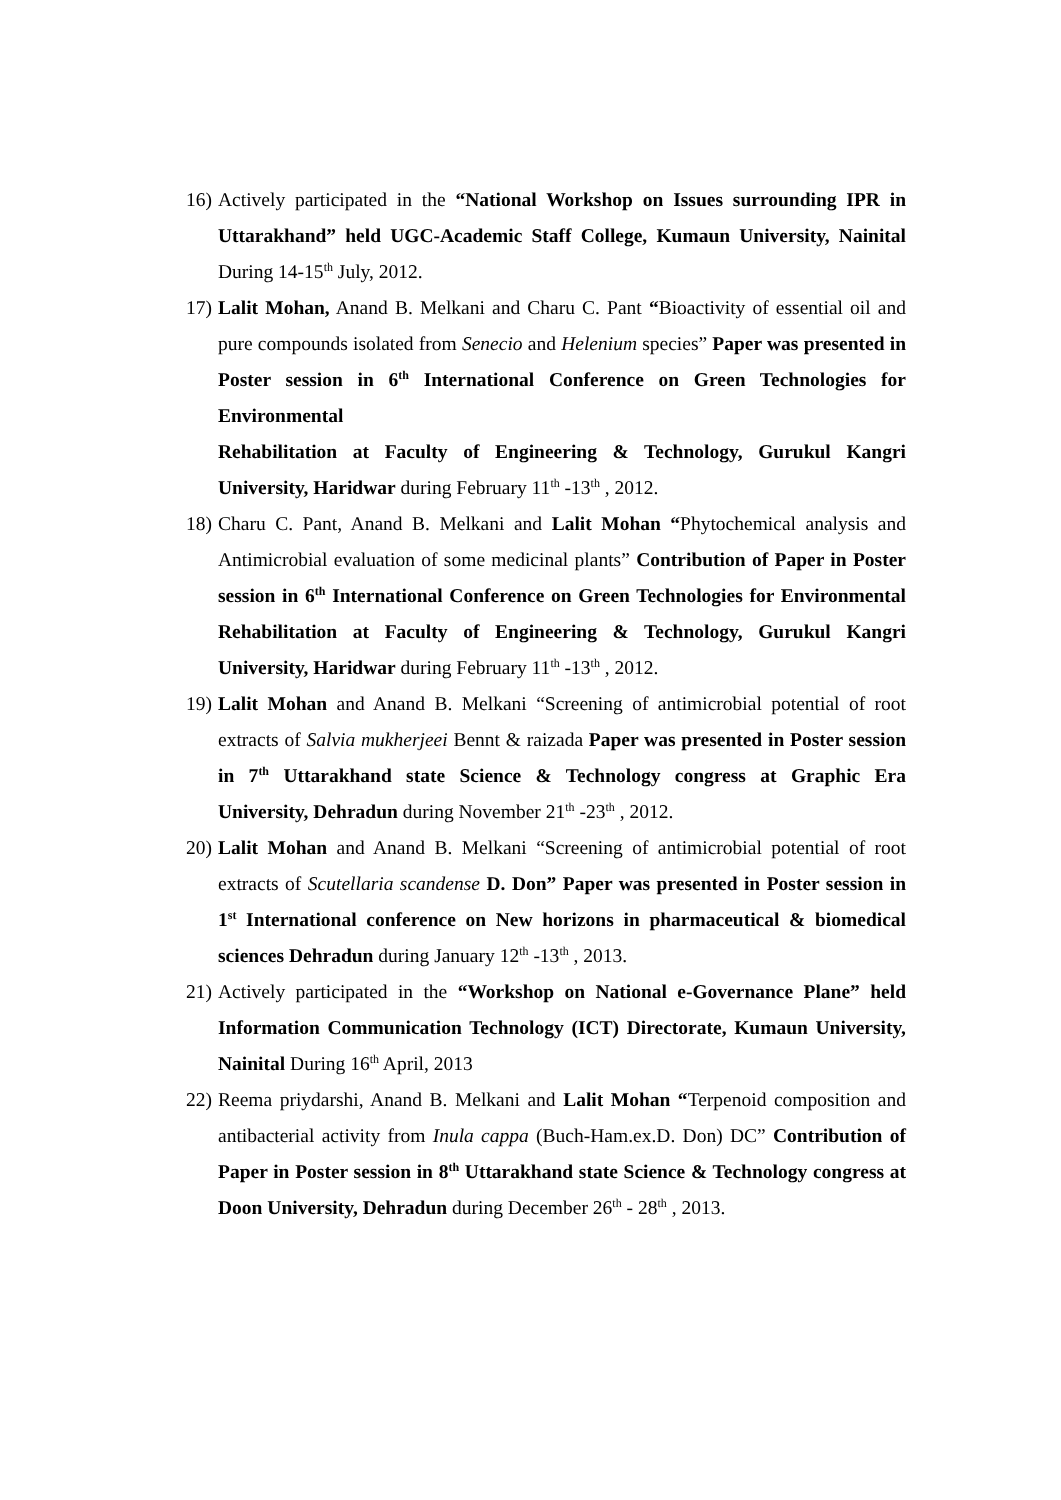16)
Actively participated in the “National Workshop on Issues surrounding IPR in Uttarakhand” held UGC-Academic Staff College, Kumaun University, Nainital During 14-15<sup>th</sup> July, 2012.
17)
Lalit Mohan, Anand B. Melkani and Charu C. Pant “Bioactivity of essential oil and pure compounds isolated from Senecio and Helenium species” Paper was presented in Poster session in 6<sup>th</sup> International Conference on Green Technologies for Environmental
Rehabilitation at Faculty of Engineering & Technology, Gurukul Kangri University, Haridwar during February 11<sup>th</sup> -13<sup>th</sup> , 2012.
18)
Charu C. Pant, Anand B. Melkani and Lalit Mohan “Phytochemical analysis and Antimicrobial evaluation of some medicinal plants” Contribution of Paper in Poster session in 6<sup>th</sup> International Conference on Green Technologies for Environmental Rehabilitation at Faculty of Engineering & Technology, Gurukul Kangri University, Haridwar during February 11<sup>th</sup> -13<sup>th</sup> , 2012.
19)
Lalit Mohan and Anand B. Melkani “Screening of antimicrobial potential of root extracts of Salvia mukherjeei Bennt & raizada Paper was presented in Poster session in 7<sup>th</sup> Uttarakhand state Science & Technology congress at Graphic Era University, Dehradun during November 21<sup>th</sup> -23<sup>th</sup> , 2012.
20)
Lalit Mohan and Anand B. Melkani “Screening of antimicrobial potential of root extracts of Scutellaria scandense D. Don” Paper was presented in Poster session in 1<sup>st</sup> International conference on New horizons in pharmaceutical & biomedical sciences Dehradun during January 12<sup>th</sup> -13<sup>th</sup> , 2013.
21)
Actively participated in the “Workshop on National e-Governance Plane” held Information Communication Technology (ICT) Directorate, Kumaun University, Nainital During 16<sup>th</sup> April, 2013
22)
Reema priydarshi, Anand B. Melkani and Lalit Mohan “Terpenoid composition and antibacterial activity from Inula cappa (Buch-Ham.ex.D. Don) DC” Contribution of Paper in Poster session in 8<sup>th</sup> Uttarakhand state Science & Technology congress at Doon University, Dehradun during December 26<sup>th</sup> - 28<sup>th</sup> , 2013.